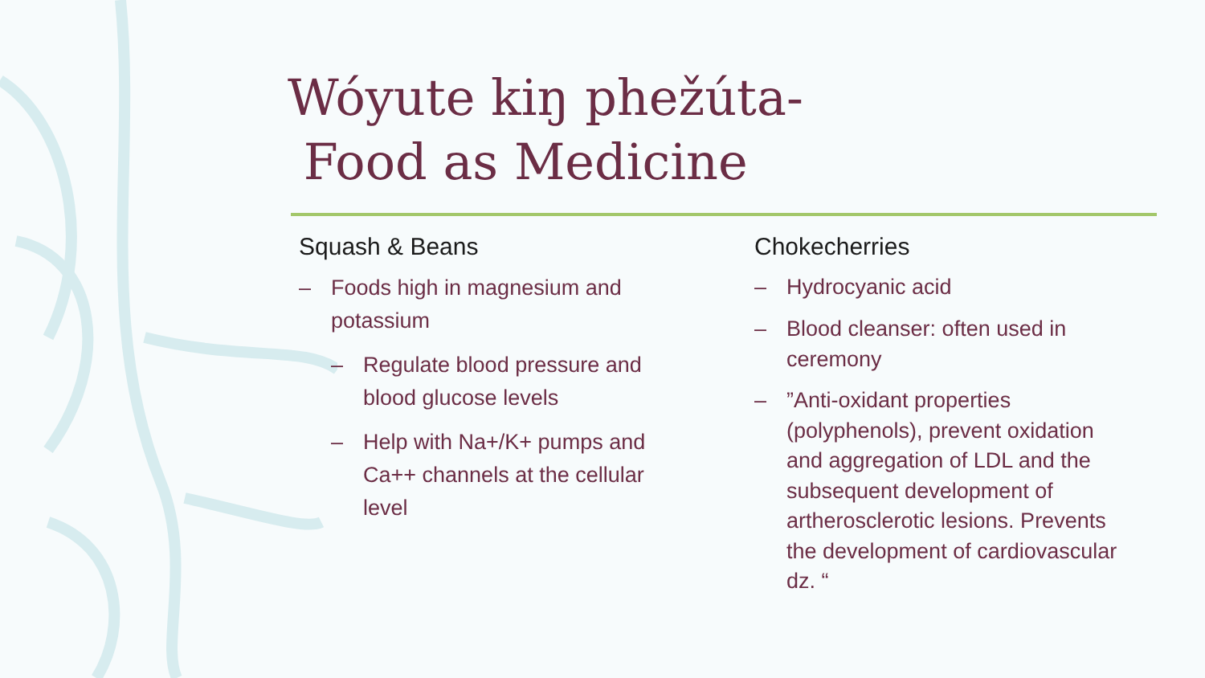Wóyute kiŋ phežúta-
Food as Medicine
Squash & Beans
– Foods high in magnesium and potassium
– Regulate blood pressure and blood glucose levels
– Help with Na+/K+ pumps and Ca++ channels at the cellular level
Chokecherries
– Hydrocyanic acid
– Blood cleanser: often used in ceremony
–”Anti-oxidant properties (polyphenols), prevent oxidation and aggregation of LDL and the subsequent development of artherosclerotic lesions. Prevents the development of cardiovascular dz. “